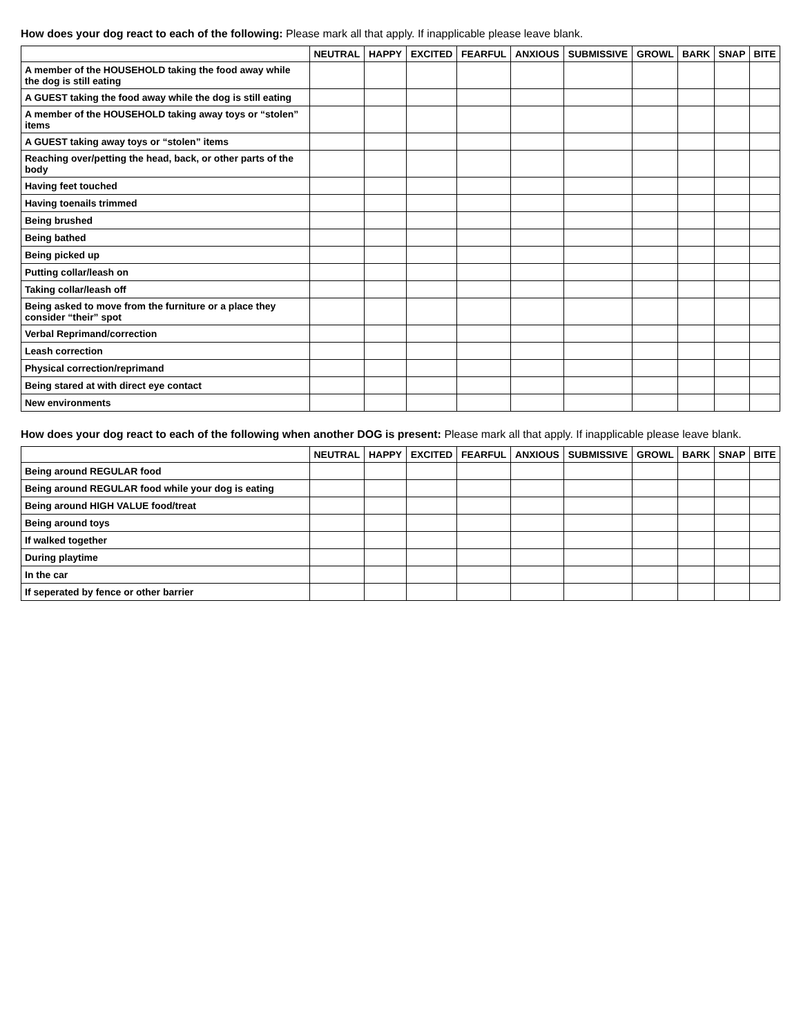How does your dog react to each of the following: Please mark all that apply. If inapplicable please leave blank.
| | NEUTRAL | HAPPY | EXCITED | FEARFUL | ANXIOUS | SUBMISSIVE | GROWL | BARK | SNAP | BITE |
| --- | --- | --- | --- | --- | --- | --- | --- | --- | --- | --- |
| A member of the HOUSEHOLD taking the food away while the dog is still eating | | | | | | | | | | |
| A GUEST taking the food away while the dog is still eating | | | | | | | | | | |
| A member of the HOUSEHOLD taking away toys or “stolen” items | | | | | | | | | | |
| A GUEST taking away toys or “stolen” items | | | | | | | | | | |
| Reaching over/petting the head, back, or other parts of the body | | | | | | | | | | |
| Having feet touched | | | | | | | | | | |
| Having toenails trimmed | | | | | | | | | | |
| Being brushed | | | | | | | | | | |
| Being bathed | | | | | | | | | | |
| Being picked up | | | | | | | | | | |
| Putting collar/leash on | | | | | | | | | | |
| Taking collar/leash off | | | | | | | | | | |
| Being asked to move from the furniture or a place they consider “their” spot | | | | | | | | | | |
| Verbal Reprimand/correction | | | | | | | | | | |
| Leash correction | | | | | | | | | | |
| Physical correction/reprimand | | | | | | | | | | |
| Being stared at with direct eye contact | | | | | | | | | | |
| New environments | | | | | | | | | | |
How does your dog react to each of the following when another DOG is present: Please mark all that apply. If inapplicable please leave blank.
| | NEUTRAL | HAPPY | EXCITED | FEARFUL | ANXIOUS | SUBMISSIVE | GROWL | BARK | SNAP | BITE |
| --- | --- | --- | --- | --- | --- | --- | --- | --- | --- | --- |
| Being around REGULAR food | | | | | | | | | | |
| Being around REGULAR food while your dog is eating | | | | | | | | | | |
| Being around HIGH VALUE food/treat | | | | | | | | | | |
| Being around toys | | | | | | | | | | |
| If walked together | | | | | | | | | | |
| During playtime | | | | | | | | | | |
| In the car | | | | | | | | | | |
| If seperated by fence or other barrier | | | | | | | | | | |